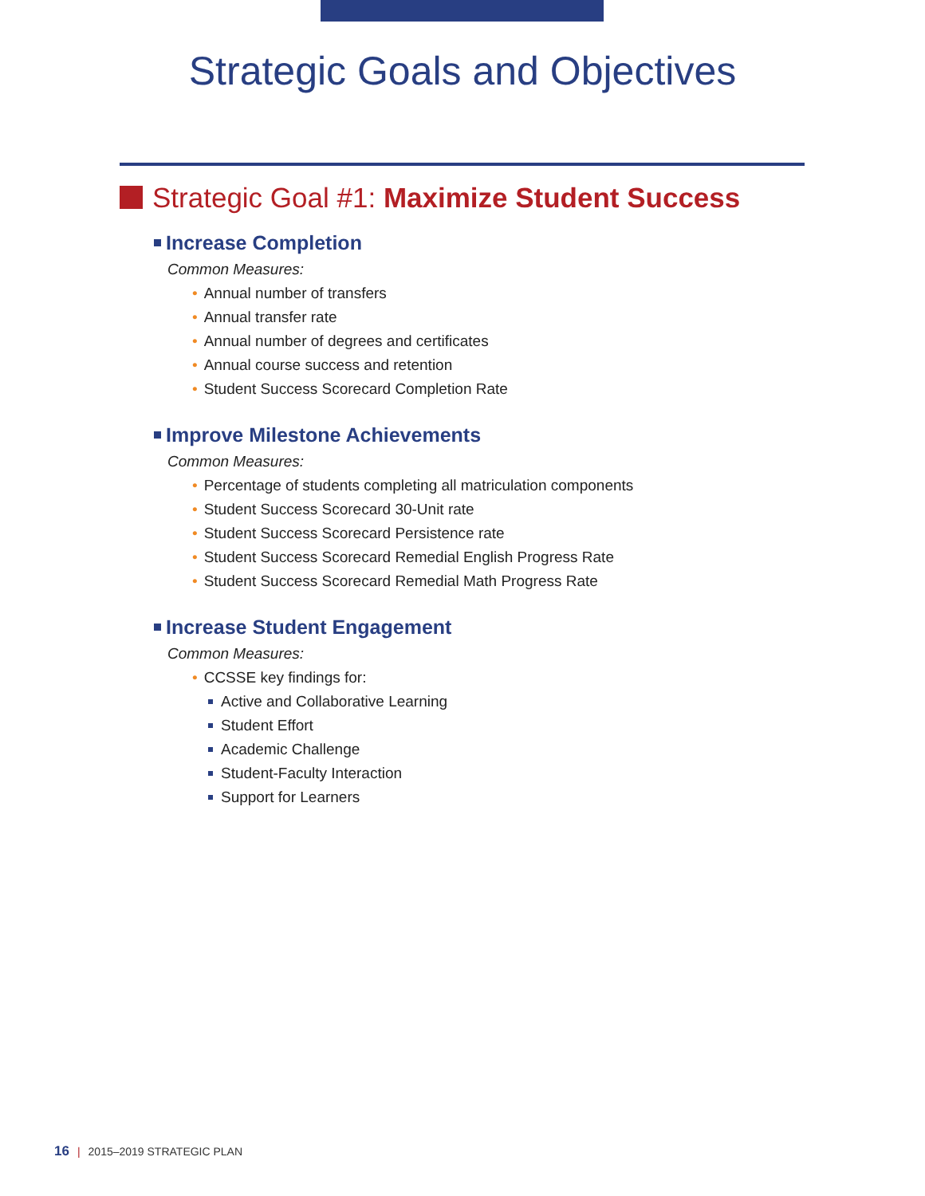Strategic Goals and Objectives
Strategic Goal #1: Maximize Student Success
Increase Completion
Common Measures:
• Annual number of transfers
• Annual transfer rate
• Annual number of degrees and certificates
• Annual course success and retention
• Student Success Scorecard Completion Rate
Improve Milestone Achievements
Common Measures:
• Percentage of students completing all matriculation components
• Student Success Scorecard 30-Unit rate
• Student Success Scorecard Persistence rate
• Student Success Scorecard Remedial English Progress Rate
• Student Success Scorecard Remedial Math Progress Rate
Increase Student Engagement
Common Measures:
• CCSSE key findings for:
Active and Collaborative Learning
Student Effort
Academic Challenge
Student-Faculty Interaction
Support for Learners
16 | 2015–2019 STRATEGIC PLAN